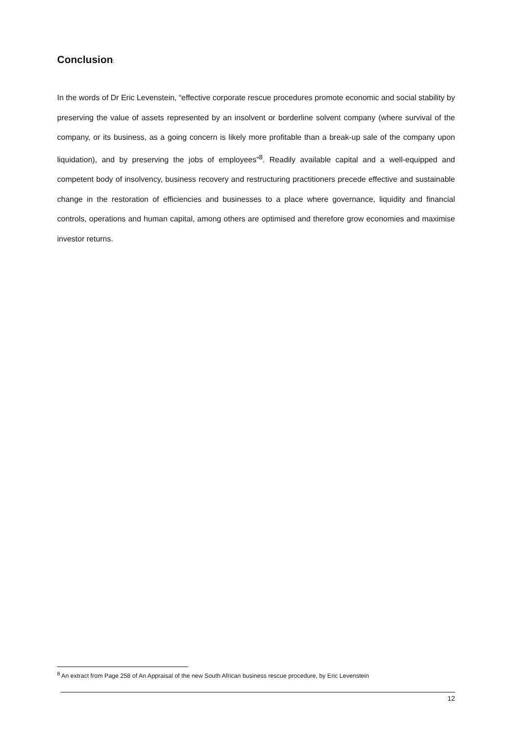Conclusion:
In the words of Dr Eric Levenstein, “effective corporate rescue procedures promote economic and social stability by preserving the value of assets represented by an insolvent or borderline solvent company (where survival of the company, or its business, as a going concern is likely more profitable than a break-up sale of the company upon liquidation), and by preserving the jobs of employees”<sup>8</sup>. Readily available capital and a well-equipped and competent body of insolvency, business recovery and restructuring practitioners precede effective and sustainable change in the restoration of efficiencies and businesses to a place where governance, liquidity and financial controls, operations and human capital, among others are optimised and therefore grow economies and maximise investor returns.
<sup>8</sup> An extract from Page 258 of An Appraisal of the new South African business rescue procedure, by Eric Levenstein
12